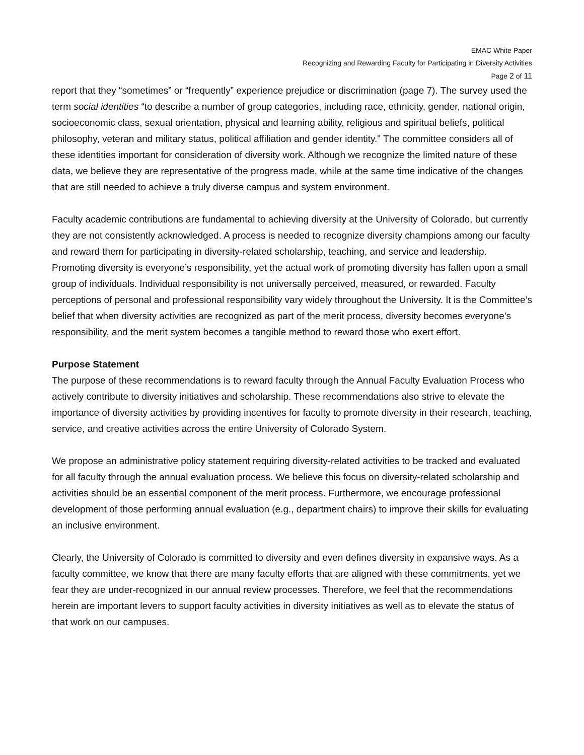EMAC White Paper
Recognizing and Rewarding Faculty for Participating in Diversity Activities
Page 2 of 11
report that they “sometimes” or “frequently” experience prejudice or discrimination (page 7). The survey used the term social identities “to describe a number of group categories, including race, ethnicity, gender, national origin, socioeconomic class, sexual orientation, physical and learning ability, religious and spiritual beliefs, political philosophy, veteran and military status, political affiliation and gender identity." The committee considers all of these identities important for consideration of diversity work. Although we recognize the limited nature of these data, we believe they are representative of the progress made, while at the same time indicative of the changes that are still needed to achieve a truly diverse campus and system environment.
Faculty academic contributions are fundamental to achieving diversity at the University of Colorado, but currently they are not consistently acknowledged. A process is needed to recognize diversity champions among our faculty and reward them for participating in diversity-related scholarship, teaching, and service and leadership. Promoting diversity is everyone’s responsibility, yet the actual work of promoting diversity has fallen upon a small group of individuals. Individual responsibility is not universally perceived, measured, or rewarded. Faculty perceptions of personal and professional responsibility vary widely throughout the University. It is the Committee’s belief that when diversity activities are recognized as part of the merit process, diversity becomes everyone’s responsibility, and the merit system becomes a tangible method to reward those who exert effort.
Purpose Statement
The purpose of these recommendations is to reward faculty through the Annual Faculty Evaluation Process who actively contribute to diversity initiatives and scholarship. These recommendations also strive to elevate the importance of diversity activities by providing incentives for faculty to promote diversity in their research, teaching, service, and creative activities across the entire University of Colorado System.
We propose an administrative policy statement requiring diversity-related activities to be tracked and evaluated for all faculty through the annual evaluation process. We believe this focus on diversity-related scholarship and activities should be an essential component of the merit process. Furthermore, we encourage professional development of those performing annual evaluation (e.g., department chairs) to improve their skills for evaluating an inclusive environment.
Clearly, the University of Colorado is committed to diversity and even defines diversity in expansive ways. As a faculty committee, we know that there are many faculty efforts that are aligned with these commitments, yet we fear they are under-recognized in our annual review processes. Therefore, we feel that the recommendations herein are important levers to support faculty activities in diversity initiatives as well as to elevate the status of that work on our campuses.